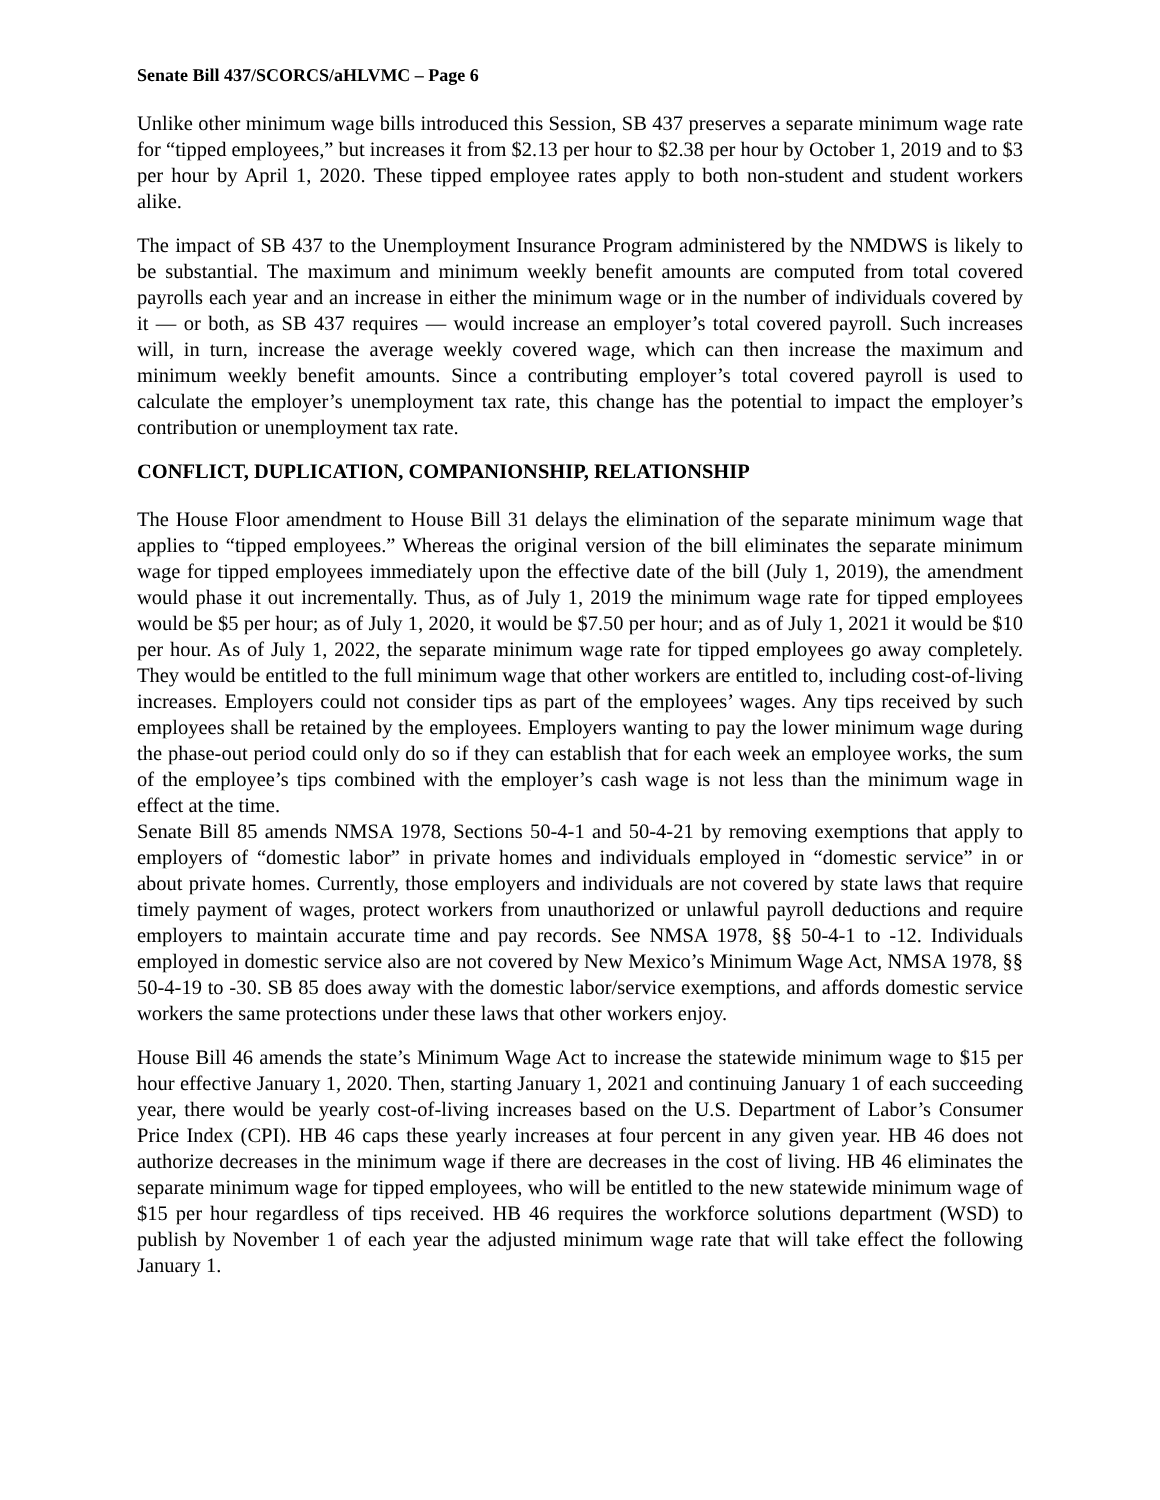Senate Bill 437/SCORCS/aHLVMC – Page 6
Unlike other minimum wage bills introduced this Session, SB 437 preserves a separate minimum wage rate for “tipped employees,” but increases it from $2.13 per hour to $2.38 per hour by October 1, 2019 and to $3 per hour by April 1, 2020. These tipped employee rates apply to both non-student and student workers alike.
The impact of SB 437 to the Unemployment Insurance Program administered by the NMDWS is likely to be substantial. The maximum and minimum weekly benefit amounts are computed from total covered payrolls each year and an increase in either the minimum wage or in the number of individuals covered by it — or both, as SB 437 requires — would increase an employer’s total covered payroll. Such increases will, in turn, increase the average weekly covered wage, which can then increase the maximum and minimum weekly benefit amounts. Since a contributing employer’s total covered payroll is used to calculate the employer’s unemployment tax rate, this change has the potential to impact the employer’s contribution or unemployment tax rate.
CONFLICT, DUPLICATION, COMPANIONSHIP, RELATIONSHIP
The House Floor amendment to House Bill 31 delays the elimination of the separate minimum wage that applies to “tipped employees.” Whereas the original version of the bill eliminates the separate minimum wage for tipped employees immediately upon the effective date of the bill (July 1, 2019), the amendment would phase it out incrementally. Thus, as of July 1, 2019 the minimum wage rate for tipped employees would be $5 per hour; as of July 1, 2020, it would be $7.50 per hour; and as of July 1, 2021 it would be $10 per hour. As of July 1, 2022, the separate minimum wage rate for tipped employees go away completely. They would be entitled to the full minimum wage that other workers are entitled to, including cost-of-living increases. Employers could not consider tips as part of the employees’ wages. Any tips received by such employees shall be retained by the employees. Employers wanting to pay the lower minimum wage during the phase-out period could only do so if they can establish that for each week an employee works, the sum of the employee’s tips combined with the employer’s cash wage is not less than the minimum wage in effect at the time.
Senate Bill 85 amends NMSA 1978, Sections 50-4-1 and 50-4-21 by removing exemptions that apply to employers of “domestic labor” in private homes and individuals employed in “domestic service” in or about private homes. Currently, those employers and individuals are not covered by state laws that require timely payment of wages, protect workers from unauthorized or unlawful payroll deductions and require employers to maintain accurate time and pay records. See NMSA 1978, §§ 50-4-1 to -12. Individuals employed in domestic service also are not covered by New Mexico’s Minimum Wage Act, NMSA 1978, §§ 50-4-19 to -30. SB 85 does away with the domestic labor/service exemptions, and affords domestic service workers the same protections under these laws that other workers enjoy.
House Bill 46 amends the state’s Minimum Wage Act to increase the statewide minimum wage to $15 per hour effective January 1, 2020. Then, starting January 1, 2021 and continuing January 1 of each succeeding year, there would be yearly cost-of-living increases based on the U.S. Department of Labor’s Consumer Price Index (CPI). HB 46 caps these yearly increases at four percent in any given year. HB 46 does not authorize decreases in the minimum wage if there are decreases in the cost of living. HB 46 eliminates the separate minimum wage for tipped employees, who will be entitled to the new statewide minimum wage of $15 per hour regardless of tips received. HB 46 requires the workforce solutions department (WSD) to publish by November 1 of each year the adjusted minimum wage rate that will take effect the following January 1.